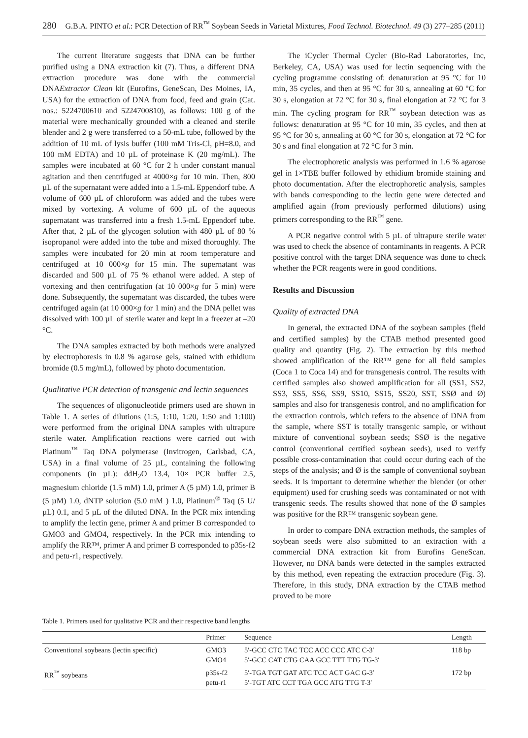280 G.B.A. PINTO et al.: PCR Detection of RR<sup>™</sup> Soybean Seeds in Varietal Mixtures, Food Technol. Biotechnol. 49 (3) 277–285 (2011)
The current literature suggests that DNA can be further purified using a DNA extraction kit (7). Thus, a different DNA extraction procedure was done with the commercial DNAExtractor Clean kit (Eurofins, GeneScan, Des Moines, IA, USA) for the extraction of DNA from food, feed and grain (Cat. nos.: 5224700610 and 5224700810), as follows: 100 g of the material were mechanically grounded with a cleaned and sterile blender and 2 g were transferred to a 50-mL tube, followed by the addition of 10 mL of lysis buffer (100 mM Tris-Cl, pH=8.0, and 100 mM EDTA) and 10 µL of proteinase K (20 mg/mL). The samples were incubated at 60 °C for 2 h under constant manual agitation and then centrifuged at 4000×g for 10 min. Then, 800 µL of the supernatant were added into a 1.5-mL Eppendorf tube. A volume of 600 µL of chloroform was added and the tubes were mixed by vortexing. A volume of 600 µL of the aqueous supernatant was transferred into a fresh 1.5-mL Eppendorf tube. After that, 2 µL of the glycogen solution with 480 µL of 80 % isopropanol were added into the tube and mixed thoroughly. The samples were incubated for 20 min at room temperature and centrifuged at 10 000×g for 15 min. The supernatant was discarded and 500 µL of 75 % ethanol were added. A step of vortexing and then centrifugation (at 10 000×g for 5 min) were done. Subsequently, the supernatant was discarded, the tubes were centrifuged again (at 10 000×g for 1 min) and the DNA pellet was dissolved with 100 µL of sterile water and kept in a freezer at –20 °C.
The DNA samples extracted by both methods were analyzed by electrophoresis in 0.8 % agarose gels, stained with ethidium bromide (0.5 mg/mL), followed by photo documentation.
Qualitative PCR detection of transgenic and lectin sequences
The sequences of oligonucleotide primers used are shown in Table 1. A series of dilutions (1:5, 1:10, 1:20, 1:50 and 1:100) were performed from the original DNA samples with ultrapure sterile water. Amplification reactions were carried out with Platinum<sup>™</sup> Taq DNA polymerase (Invitrogen, Carlsbad, CA, USA) in a final volume of 25 µL, containing the following components (in µL): ddH<sub>2</sub>O 13.4, 10× PCR buffer 2.5, magnesium chloride (1.5 mM) 1.0, primer A (5 µM) 1.0, primer B (5 µM) 1.0, dNTP solution (5.0 mM ) 1.0, Platinum<sup>®</sup> Taq (5 U/µL) 0.1, and 5 µL of the diluted DNA. In the PCR mix intending to amplify the lectin gene, primer A and primer B corresponded to GMO3 and GMO4, respectively. In the PCR mix intending to amplify the RR™, primer A and primer B corresponded to p35s-f2 and petu-r1, respectively.
The iCycler Thermal Cycler (Bio-Rad Laboratories, Inc, Berkeley, CA, USA) was used for lectin sequencing with the cycling programme consisting of: denaturation at 95 °C for 10 min, 35 cycles, and then at 95 °C for 30 s, annealing at 60 °C for 30 s, elongation at 72 °C for 30 s, final elongation at 72 °C for 3 min. The cycling program for RR<sup>™</sup> soybean detection was as follows: denaturation at 95 °C for 10 min, 35 cycles, and then at 95 °C for 30 s, annealing at 60 °C for 30 s, elongation at 72 °C for 30 s and final elongation at 72 °C for 3 min.
The electrophoretic analysis was performed in 1.6 % agarose gel in 1×TBE buffer followed by ethidium bromide staining and photo documentation. After the electrophoretic analysis, samples with bands corresponding to the lectin gene were detected and amplified again (from previously performed dilutions) using primers corresponding to the RR<sup>™</sup> gene.
A PCR negative control with 5 µL of ultrapure sterile water was used to check the absence of contaminants in reagents. A PCR positive control with the target DNA sequence was done to check whether the PCR reagents were in good conditions.
Results and Discussion
Quality of extracted DNA
In general, the extracted DNA of the soybean samples (field and certified samples) by the CTAB method presented good quality and quantity (Fig. 2). The extraction by this method showed amplification of the RR™ gene for all field samples (Coca 1 to Coca 14) and for transgenesis control. The results with certified samples also showed amplification for all (SS1, SS2, SS3, SS5, SS6, SS9, SS10, SS15, SS20, SST, SSØ and Ø) samples and also for transgenesis control, and no amplification for the extraction controls, which refers to the absence of DNA from the sample, where SST is totally transgenic sample, or without mixture of conventional soybean seeds; SSØ is the negative control (conventional certified soybean seeds), used to verify possible cross-contamination that could occur during each of the steps of the analysis; and Ø is the sample of conventional soybean seeds. It is important to determine whether the blender (or other equipment) used for crushing seeds was contaminated or not with transgenic seeds. The results showed that none of the Ø samples was positive for the RR™ transgenic soybean gene.
In order to compare DNA extraction methods, the samples of soybean seeds were also submitted to an extraction with a commercial DNA extraction kit from Eurofins GeneScan. However, no DNA bands were detected in the samples extracted by this method, even repeating the extraction procedure (Fig. 3). Therefore, in this study, DNA extraction by the CTAB method proved to be more
Table 1. Primers used for qualitative PCR and their respective band lengths
| | Primer | Sequence | Length |
| --- | --- | --- | --- |
| Conventional soybeans (lectin specific) | GMO3 GMO4 | 5′-GCC CTC TAC TCC ACC CCC ATC C-3′ 5′-GCC CAT CTG CAA GCC TTT TTG TG-3′ | 118 bp |
| RR<sup>™</sup> soybeans | p35s-f2 petu-r1 | 5′-TGA TGT GAT ATC TCC ACT GAC G-3′ 5′-TGT ATC CCT TGA GCC ATG TTG T-3′ | 172 bp |